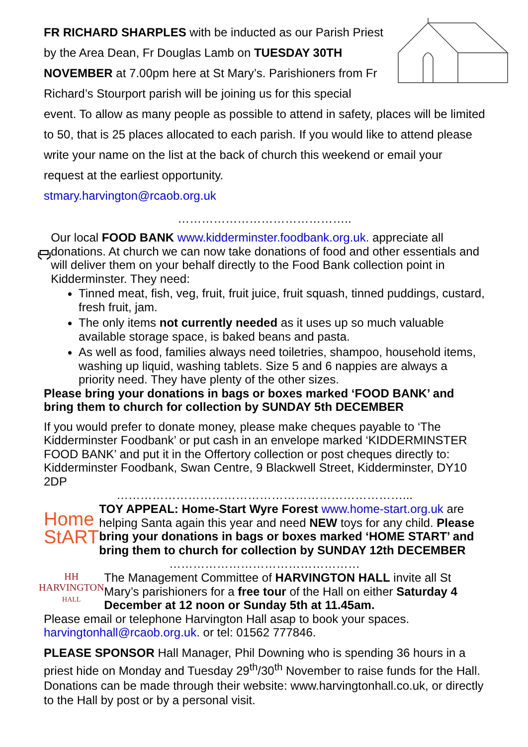FR RICHARD SHARPLES with be inducted as our Parish Priest by the Area Dean, Fr Douglas Lamb on TUESDAY 30TH NOVEMBER at 7.00pm here at St Mary’s. Parishioners from Fr Richard’s Stourport parish will be joining us for this special event. To allow as many people as possible to attend in safety, places will be limited to 50, that is 25 places allocated to each parish. If you would like to attend please write your name on the list at the back of church this weekend or email your request at the earliest opportunity.
stmary.harvington@rcaob.org.uk
……………………………………..
Our local FOOD BANK www.kidderminster.foodbank.org.uk. appreciate all donations. At church we can now take donations of food and other essentials and will deliver them on your behalf directly to the Food Bank collection point in Kidderminster. They need:
Tinned meat, fish, veg, fruit, fruit juice, fruit squash, tinned puddings, custard, fresh fruit, jam.
The only items not currently needed as it uses up so much valuable available storage space, is baked beans and pasta.
As well as food, families always need toiletries, shampoo, household items, washing up liquid, washing tablets. Size 5 and 6 nappies are always a priority need. They have plenty of the other sizes.
Please bring your donations in bags or boxes marked ‘FOOD BANK’ and bring them to church for collection by SUNDAY 5th DECEMBER
If you would prefer to donate money, please make cheques payable to ‘The Kidderminster Foodbank’ or put cash in an envelope marked ‘KIDDERMINSTER FOOD BANK’ and put it in the Offertory collection or post cheques directly to: Kidderminster Foodbank, Swan Centre, 9 Blackwell Street, Kidderminster, DY10 2DP
………………………………………………………………...
Home
StART
TOY APPEAL: Home-Start Wyre Forest www.home-start.org.uk are helping Santa again this year and need NEW toys for any child. Please bring your donations in bags or boxes marked ‘HOME START’ and bring them to church for collection by SUNDAY 12th DECEMBER
…………………………………………
HH
HARVINGTON
HALL
The Management Committee of HARVINGTON HALL invite all St Mary’s parishioners for a free tour of the Hall on either Saturday 4 December at 12 noon or Sunday 5th at 11.45am.
Please email or telephone Harvington Hall asap to book your spaces. harvingtonhall@rcaob.org.uk. or tel: 01562 777846.
PLEASE SPONSOR Hall Manager, Phil Downing who is spending 36 hours in a priest hide on Monday and Tuesday 29<sup>th</sup>/30<sup>th</sup> November to raise funds for the Hall. Donations can be made through their website: www.harvingtonhall.co.uk, or directly to the Hall by post or by a personal visit.